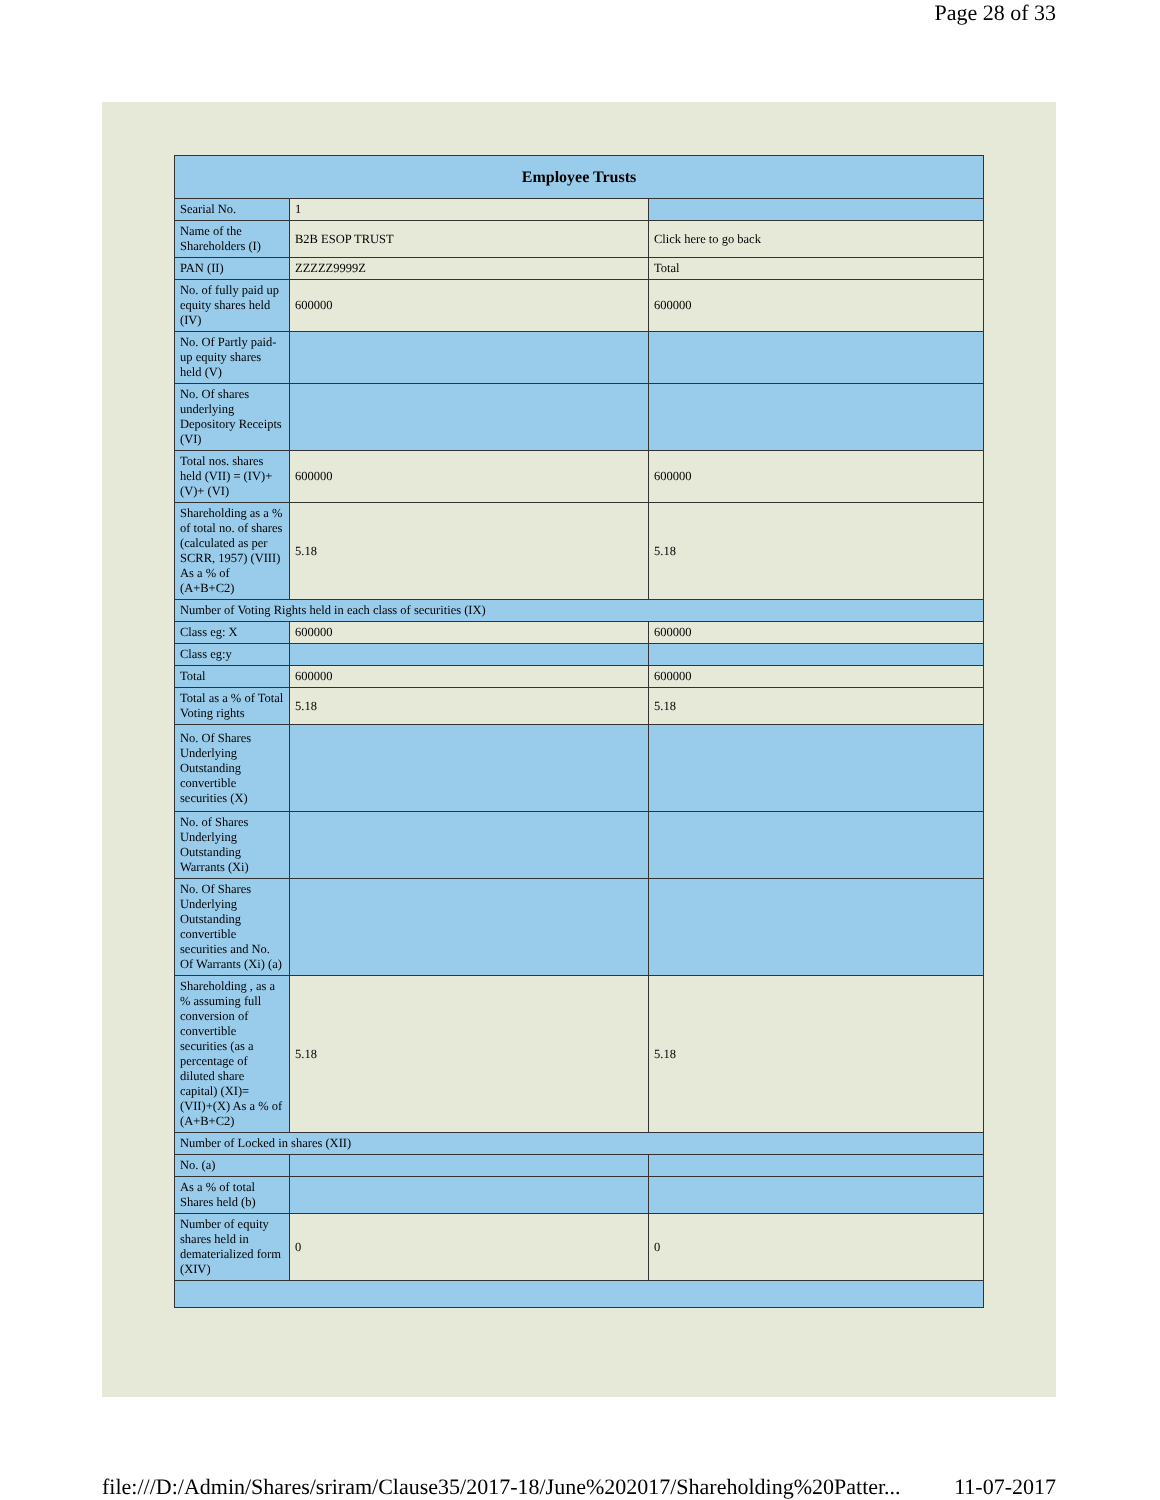Page 28 of 33
| Employee Trusts | | |
| --- | --- | --- |
| Searial No. | 1 | |
| Name of the Shareholders (I) | B2B ESOP TRUST | Click here to go back |
| PAN (II) | ZZZZZ9999Z | Total |
| No. of fully paid up equity shares held (IV) | 600000 | 600000 |
| No. Of Partly paid-up equity shares held (V) | | |
| No. Of shares underlying Depository Receipts (VI) | | |
| Total nos. shares held (VII) = (IV)+(V)+ (VI) | 600000 | 600000 |
| Shareholding as a % of total no. of shares (calculated as per SCRR, 1957) (VIII) As a % of (A+B+C2) | 5.18 | 5.18 |
| Number of Voting Rights held in each class of securities (IX) | | |
| Class eg: X | 600000 | 600000 |
| Class eg:y | | |
| Total | 600000 | 600000 |
| Total as a % of Total Voting rights | 5.18 | 5.18 |
| No. Of Shares Underlying Outstanding convertible securities (X) | | |
| No. of Shares Underlying Outstanding Warrants (Xi) | | |
| No. Of Shares Underlying Outstanding convertible securities and No. Of Warrants (Xi) (a) | | |
| Shareholding , as a % assuming full conversion of convertible securities (as a percentage of diluted share capital) (XI)= (VII)+(X) As a % of (A+B+C2) | 5.18 | 5.18 |
| Number of Locked in shares (XII) | | |
| No. (a) | | |
| As a % of total Shares held (b) | | |
| Number of equity shares held in dematerialized form (XIV) | 0 | 0 |
file:///D:/Admin/Shares/sriram/Clause35/2017-18/June%202017/Shareholding%20Patter... 11-07-2017